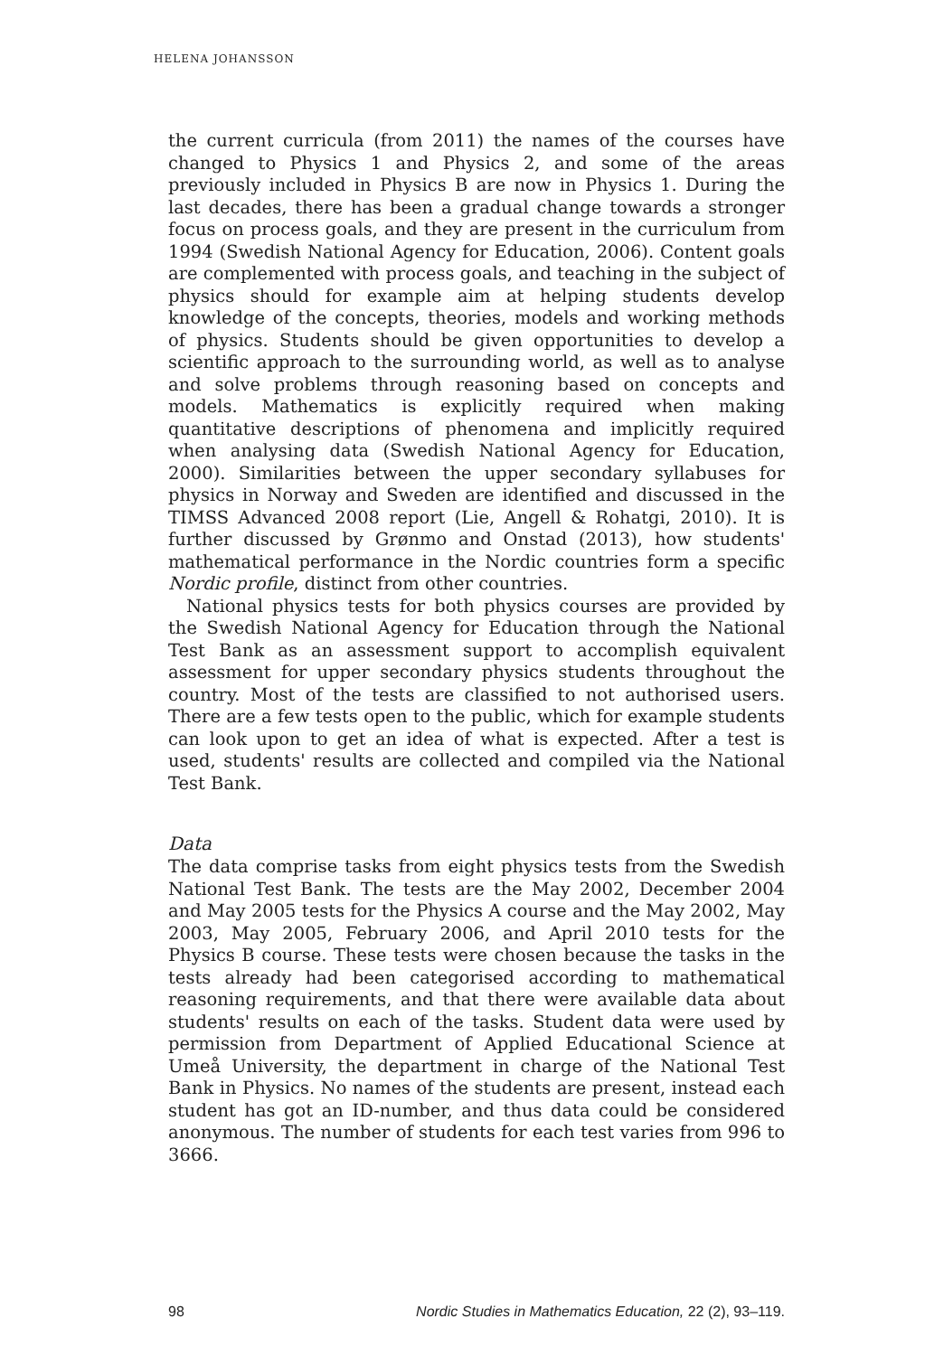HELENA JOHANSSON
the current curricula (from 2011) the names of the courses have changed to Physics 1 and Physics 2, and some of the areas previously included in Physics B are now in Physics 1. During the last decades, there has been a gradual change towards a stronger focus on process goals, and they are present in the curriculum from 1994 (Swedish National Agency for Education, 2006). Content goals are complemented with process goals, and teaching in the subject of physics should for example aim at helping students develop knowledge of the concepts, theories, models and working methods of physics. Students should be given opportunities to develop a scientific approach to the surrounding world, as well as to analyse and solve problems through reasoning based on concepts and models. Mathematics is explicitly required when making quantitative descriptions of phenomena and implicitly required when analysing data (Swedish National Agency for Education, 2000). Similarities between the upper secondary syllabuses for physics in Norway and Sweden are identified and discussed in the TIMSS Advanced 2008 report (Lie, Angell & Rohatgi, 2010). It is further discussed by Grønmo and Onstad (2013), how students' mathematical performance in the Nordic countries form a specific Nordic profile, distinct from other countries.
National physics tests for both physics courses are provided by the Swedish National Agency for Education through the National Test Bank as an assessment support to accomplish equivalent assessment for upper secondary physics students throughout the country. Most of the tests are classified to not authorised users. There are a few tests open to the public, which for example students can look upon to get an idea of what is expected. After a test is used, students' results are collected and compiled via the National Test Bank.
Data
The data comprise tasks from eight physics tests from the Swedish National Test Bank. The tests are the May 2002, December 2004 and May 2005 tests for the Physics A course and the May 2002, May 2003, May 2005, February 2006, and April 2010 tests for the Physics B course. These tests were chosen because the tasks in the tests already had been categorised according to mathematical reasoning requirements, and that there were available data about students' results on each of the tasks. Student data were used by permission from Department of Applied Educational Science at Umeå University, the department in charge of the National Test Bank in Physics. No names of the students are present, instead each student has got an ID-number, and thus data could be considered anonymous. The number of students for each test varies from 996 to 3666.
98 Nordic Studies in Mathematics Education, 22 (2), 93–119.